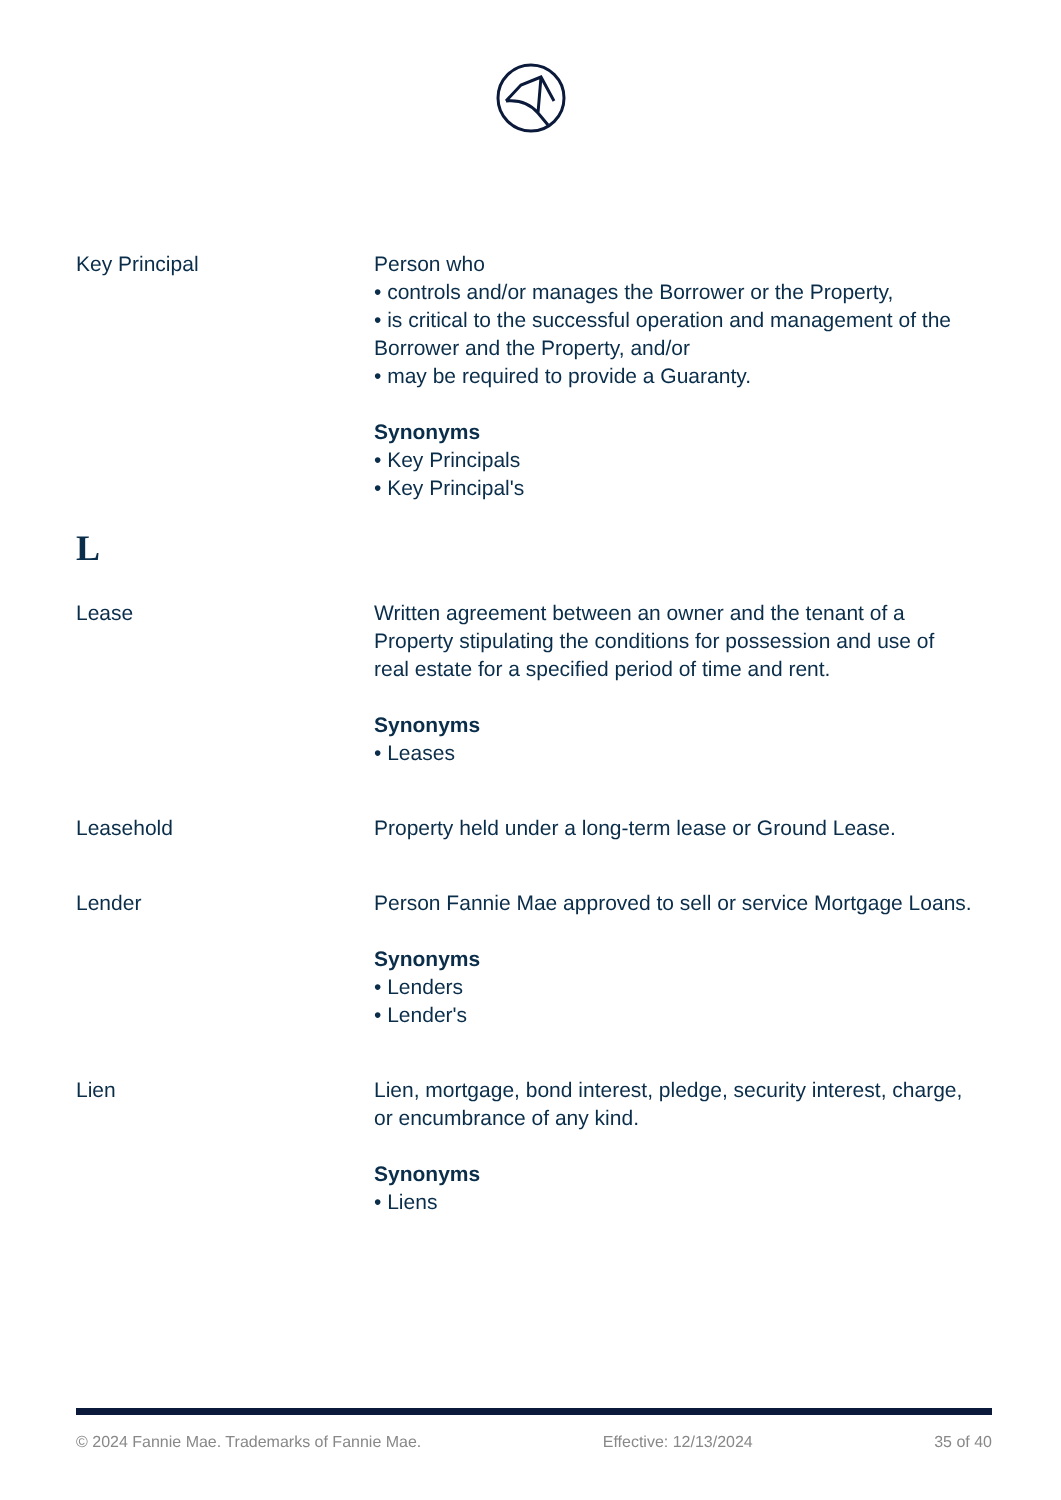Key Principal Person who
• controls and/or manages the Borrower or the Property,
• is critical to the successful operation and management of the Borrower and the Property, and/or
• may be required to provide a Guaranty.
Synonyms
• Key Principals
• Key Principal's
L
Lease Written agreement between an owner and the tenant of a Property stipulating the conditions for possession and use of real estate for a specified period of time and rent.
Synonyms
• Leases
Leasehold Property held under a long-term lease or Ground Lease.
Lender Person Fannie Mae approved to sell or service Mortgage Loans.
Synonyms
• Lenders
• Lender's
Lien Lien, mortgage, bond interest, pledge, security interest, charge, or encumbrance of any kind.
Synonyms
• Liens
© 2024 Fannie Mae. Trademarks of Fannie Mae. Effective: 12/13/2024 35 of 40